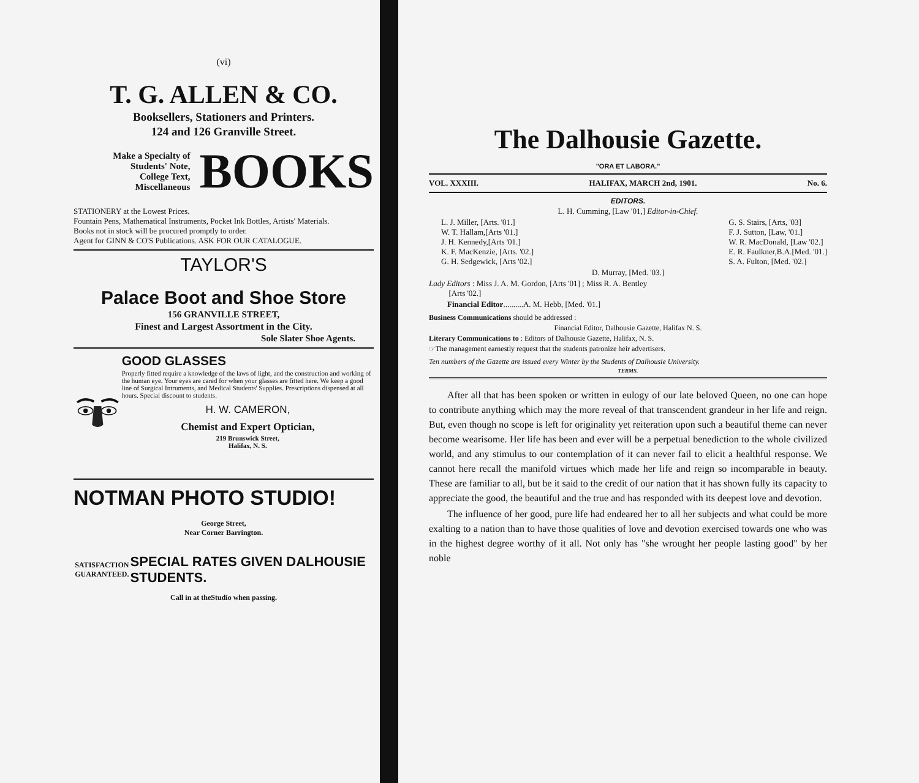(vi)
T. G. ALLEN & CO.
Booksellers, Stationers and Printers.
124 and 126 Granville Street.
Make a Specialty of
Students' Note,
College Text,
Miscellaneous
BOOKS
STATIONERY at the Lowest Prices.
Fountain Pens, Mathematical Instruments, Pocket Ink Bottles, Artists' Materials.
Books not in stock will be procured promptly to order.
Agent for GINN & CO'S Publications. ASK FOR OUR CATALOGUE.
TAYLOR'S
Palace Boot and Shoe Store
156 GRANVILLE STREET,
Finest and Largest Assortment in the City.
Sole Slater Shoe Agents.
GOOD GLASSES
Properly fitted require a knowledge of the laws of light, and the construction and working of the human eye. Your eyes are cared for when your glasses are fitted here. We keep a good line of Surgical Intruments, and Medical Students' Supplies. Prescriptions dispensed at all hours. Special discount to students.
H. W. CAMERON,
Chemist and Expert Optician,
219 Brunswick Street,
Halifax, N. S.
NOTMAN PHOTO STUDIO!
George Street,
Near Corner Barrington.
SATISFACTION
GUARANTEED.
SPECIAL RATES GIVEN DALHOUSIE STUDENTS.
Call in at theStudio when passing.
The Dalhousie Gazette.
"ORA ET LABORA."
VOL. XXXIII. HALIFAX, MARCH 2nd, 1901. No. 6.
EDITORS.
L. H. Cumming, [Law '01,] Editor-in-Chief.
L. J. Miller, [Arts. '01.]
W. T. Hallam,[Arts '01.]
J. H. Kennedy,[Arts '01.]
K. F. MacKenzie, [Arts. '02.]
G. H. Sedgewick, [Arts '02.]
G. S. Stairs, [Arts, '03]
F. J. Sutton, [Law, '01.]
W. R. MacDonald, [Law '02.]
E. R. Faulkner,B.A.[Med. '01.]
S. A. Fulton, [Med. '02.]
D. Murray, [Med. '03.]
Lady Editors : Miss J. A. M. Gordon, [Arts '01] ; Miss R. A. Bentley
[Arts '02.]
Financial Editor..........A. M. Hebb, [Med. '01.]
Business Communications should be addressed :
Financial Editor, Dalhousie Gazette, Halifax N. S.
Literary Communications to : Editors of Dalhousie Gazette, Halifax, N. S.
☞The management earnestly request that the students patronize heir advertisers.
Ten numbers of the Gazette are issued every Winter by the Students of Dalhousie University.
TERMS.
After all that has been spoken or written in eulogy of our late beloved Queen, no one can hope to contribute anything which may the more reveal of that transcendent grandeur in her life and reign. But, even though no scope is left for originality yet reiteration upon such a beautiful theme can never become wearisome. Her life has been and ever will be a perpetual benediction to the whole civilized world, and any stimulus to our contemplation of it can never fail to elicit a healthful response. We cannot here recall the manifold virtues which made her life and reign so incomparable in beauty. These are familiar to all, but be it said to the credit of our nation that it has shown fully its capacity to appreciate the good, the beautiful and the true and has responded with its deepest love and devotion.
The influence of her good, pure life had endeared her to all her subjects and what could be more exalting to a nation than to have those qualities of love and devotion exercised towards one who was in the highest degree worthy of it all. Not only has "she wrought her people lasting good" by her noble